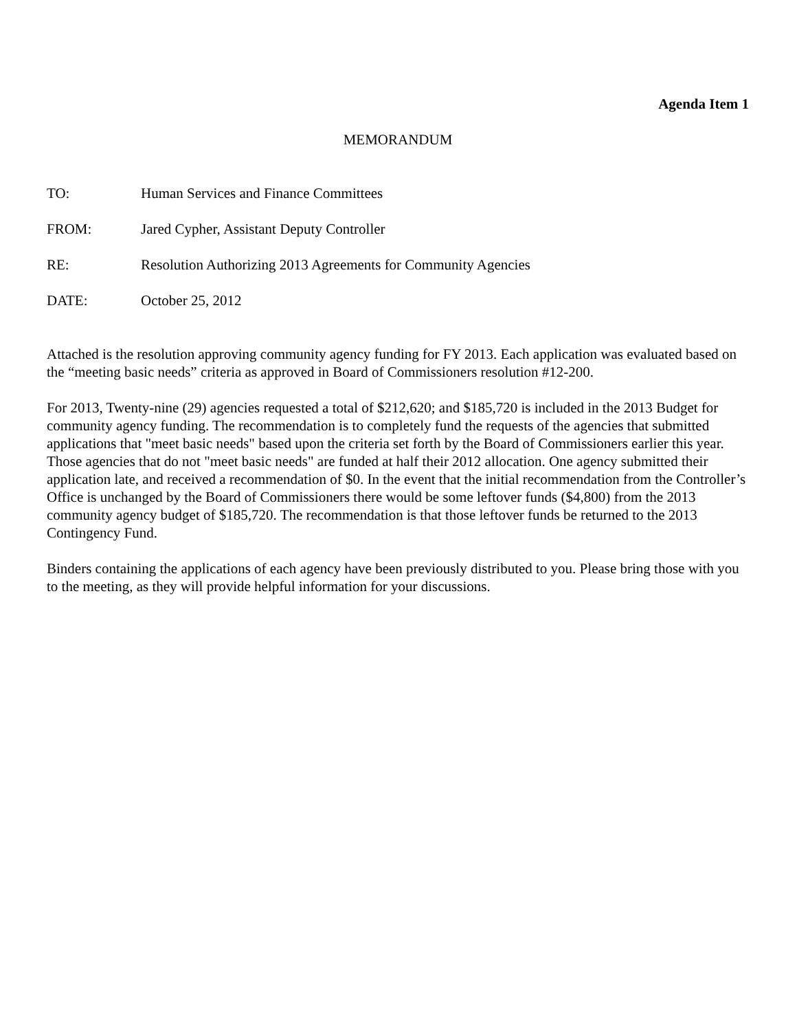Agenda Item 1
MEMORANDUM
TO: Human Services and Finance Committees
FROM: Jared Cypher, Assistant Deputy Controller
RE: Resolution Authorizing 2013 Agreements for Community Agencies
DATE: October 25, 2012
Attached is the resolution approving community agency funding for FY 2013. Each application was evaluated based on the “meeting basic needs” criteria as approved in Board of Commissioners resolution #12-200.
For 2013, Twenty-nine (29) agencies requested a total of $212,620; and $185,720 is included in the 2013 Budget for community agency funding. The recommendation is to completely fund the requests of the agencies that submitted applications that "meet basic needs" based upon the criteria set forth by the Board of Commissioners earlier this year. Those agencies that do not "meet basic needs" are funded at half their 2012 allocation. One agency submitted their application late, and received a recommendation of $0. In the event that the initial recommendation from the Controller’s Office is unchanged by the Board of Commissioners there would be some leftover funds ($4,800) from the 2013 community agency budget of $185,720. The recommendation is that those leftover funds be returned to the 2013 Contingency Fund.
Binders containing the applications of each agency have been previously distributed to you. Please bring those with you to the meeting, as they will provide helpful information for your discussions.